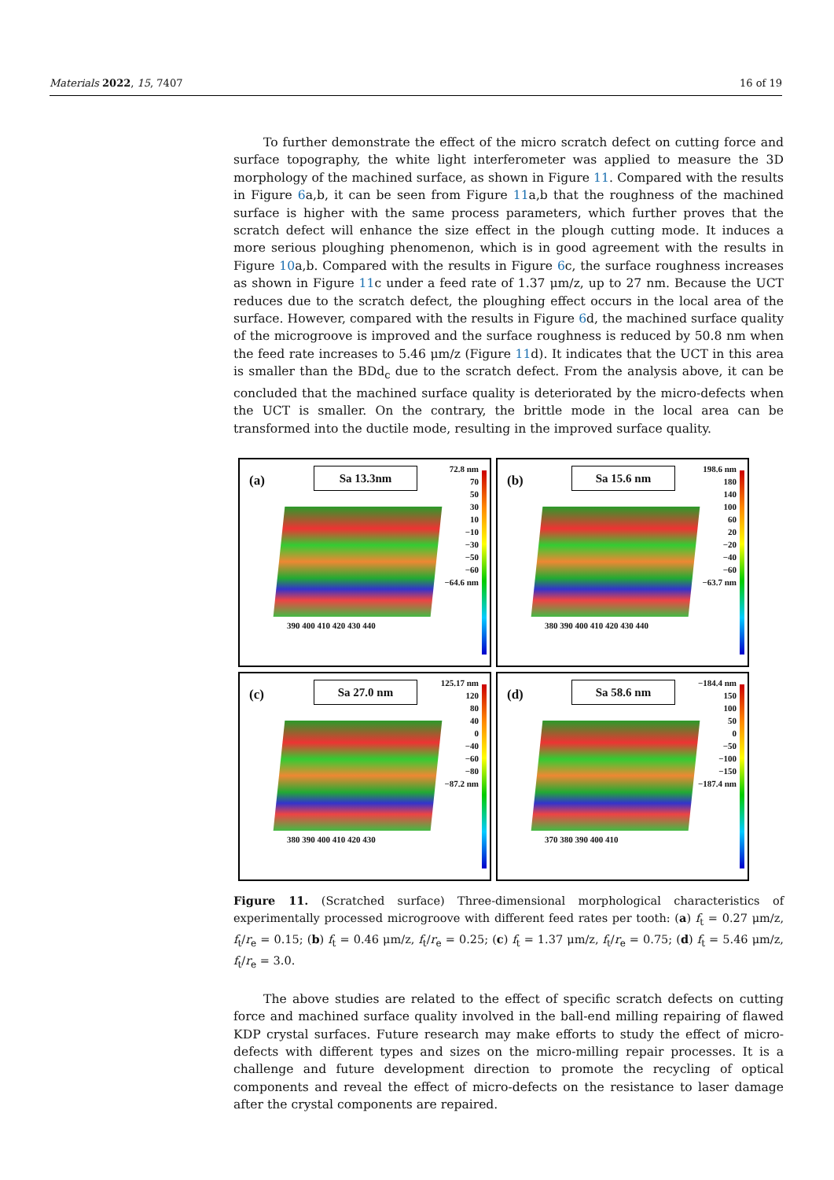Materials 2022, 15, 7407 16 of 19
To further demonstrate the effect of the micro scratch defect on cutting force and surface topography, the white light interferometer was applied to measure the 3D morphology of the machined surface, as shown in Figure 11. Compared with the results in Figure 6a,b, it can be seen from Figure 11a,b that the roughness of the machined surface is higher with the same process parameters, which further proves that the scratch defect will enhance the size effect in the plough cutting mode. It induces a more serious ploughing phenomenon, which is in good agreement with the results in Figure 10a,b. Compared with the results in Figure 6c, the surface roughness increases as shown in Figure 11c under a feed rate of 1.37 μm/z, up to 27 nm. Because the UCT reduces due to the scratch defect, the ploughing effect occurs in the local area of the surface. However, compared with the results in Figure 6d, the machined surface quality of the microgroove is improved and the surface roughness is reduced by 50.8 nm when the feed rate increases to 5.46 μm/z (Figure 11d). It indicates that the UCT in this area is smaller than the BDd<sub>c</sub> due to the scratch defect. From the analysis above, it can be concluded that the machined surface quality is deteriorated by the micro-defects when the UCT is smaller. On the contrary, the brittle mode in the local area can be transformed into the ductile mode, resulting in the improved surface quality.
(a) Sa 13.3nm
390 400 410 420 430 440
72.8 nm
70
50
30
10
−10
−30
−50
−60
−64.6 nm
(b) Sa 15.6 nm
380 390 400 410 420 430 440
198.6 nm
180
140
100
60
20
−20
−40
−60
−63.7 nm
(c) Sa 27.0 nm
380 390 400 410 420 430
125.17 nm
120
80
40
0
−40
−60
−80
−87.2 nm
(d) Sa 58.6 nm
370 380 390 400 410
−184.4 nm
150
100
50
0
−50
−100
−150
−187.4 nm
Figure 11. (Scratched surface) Three-dimensional morphological characteristics of experimentally processed microgroove with different feed rates per tooth: (a) f<sub>t</sub> = 0.27 μm/z, f<sub>t</sub>/r<sub>e</sub> = 0.15; (b) f<sub>t</sub> = 0.46 μm/z, f<sub>t</sub>/r<sub>e</sub> = 0.25; (c) f<sub>t</sub> = 1.37 μm/z, f<sub>t</sub>/r<sub>e</sub> = 0.75; (d) f<sub>t</sub> = 5.46 μm/z, f<sub>t</sub>/r<sub>e</sub> = 3.0.
The above studies are related to the effect of specific scratch defects on cutting force and machined surface quality involved in the ball-end milling repairing of flawed KDP crystal surfaces. Future research may make efforts to study the effect of micro-defects with different types and sizes on the micro-milling repair processes. It is a challenge and future development direction to promote the recycling of optical components and reveal the effect of micro-defects on the resistance to laser damage after the crystal components are repaired.